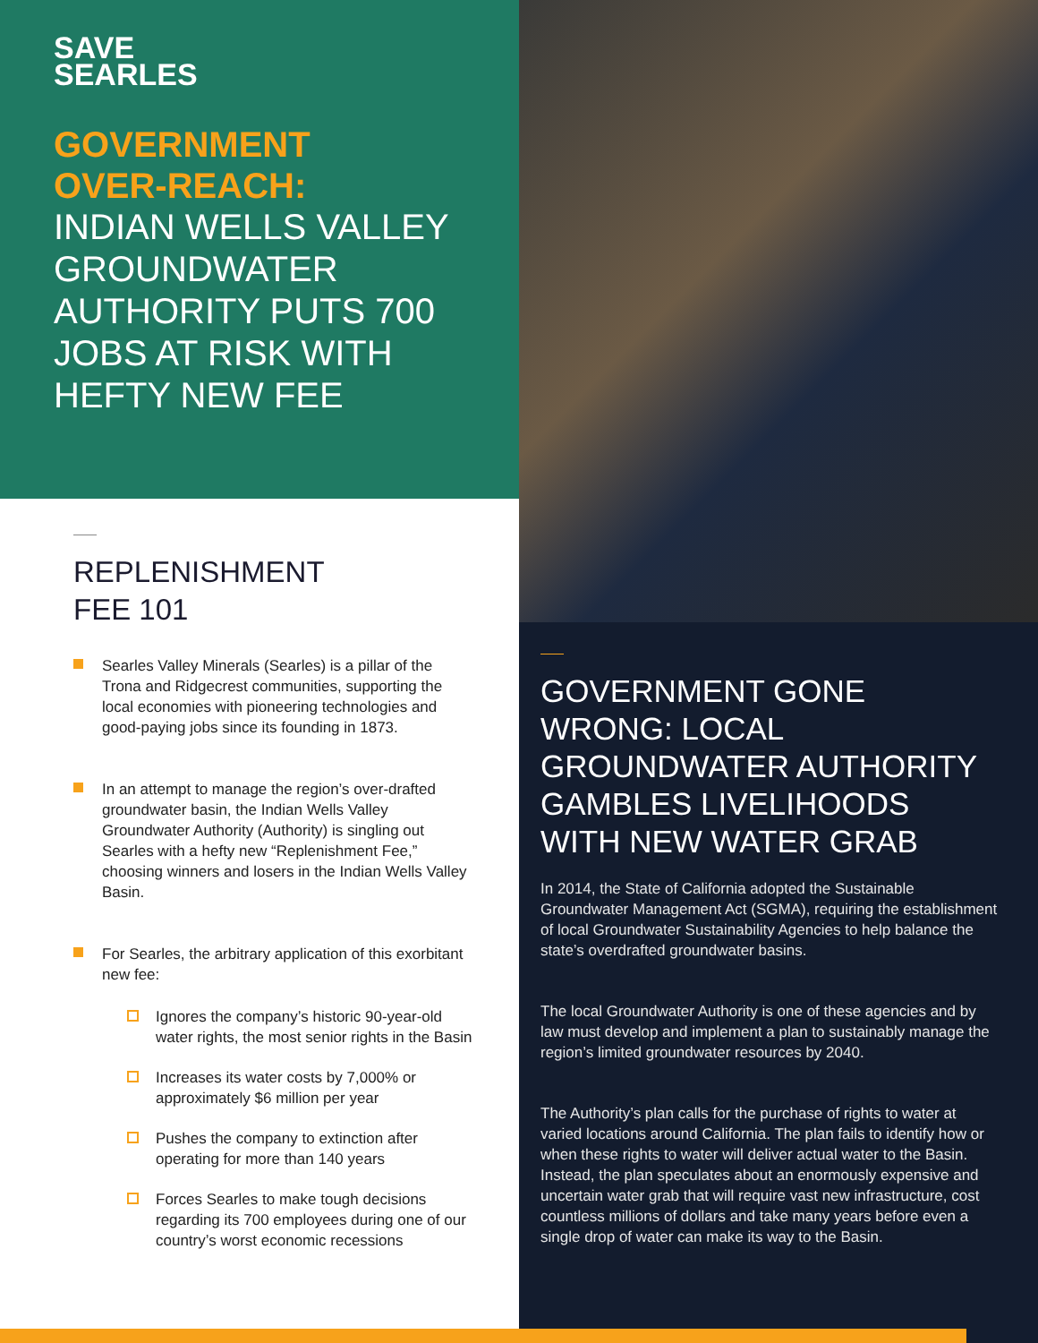SAVE
SEARLES
GOVERNMENT
OVER-REACH:
INDIAN WELLS VALLEY GROUNDWATER AUTHORITY PUTS 700 JOBS AT RISK WITH HEFTY NEW FEE
REPLENISHMENT
FEE 101
Searles Valley Minerals (Searles) is a pillar of the Trona and Ridgecrest communities, supporting the local economies with pioneering technologies and good-paying jobs since its founding in 1873.
In an attempt to manage the region’s over-drafted groundwater basin, the Indian Wells Valley Groundwater Authority (Authority) is singling out Searles with a hefty new “Replenishment Fee,” choosing winners and losers in the Indian Wells Valley Basin.
For Searles, the arbitrary application of this exorbitant new fee:
Ignores the company’s historic 90-year-old water rights, the most senior rights in the Basin
Increases its water costs by 7,000% or approximately $6 million per year
Pushes the company to extinction after operating for more than 140 years
Forces Searles to make tough decisions regarding its 700 employees during one of our country’s worst economic recessions
GOVERNMENT GONE WRONG: LOCAL GROUNDWATER AUTHORITY GAMBLES LIVELIHOODS WITH NEW WATER GRAB
In 2014, the State of California adopted the Sustainable Groundwater Management Act (SGMA), requiring the establishment of local Groundwater Sustainability Agencies to help balance the state’s overdrafted groundwater basins.
The local Groundwater Authority is one of these agencies and by law must develop and implement a plan to sustainably manage the region’s limited groundwater resources by 2040.
The Authority’s plan calls for the purchase of rights to water at varied locations around California. The plan fails to identify how or when these rights to water will deliver actual water to the Basin. Instead, the plan speculates about an enormously expensive and uncertain water grab that will require vast new infrastructure, cost countless millions of dollars and take many years before even a single drop of water can make its way to the Basin.